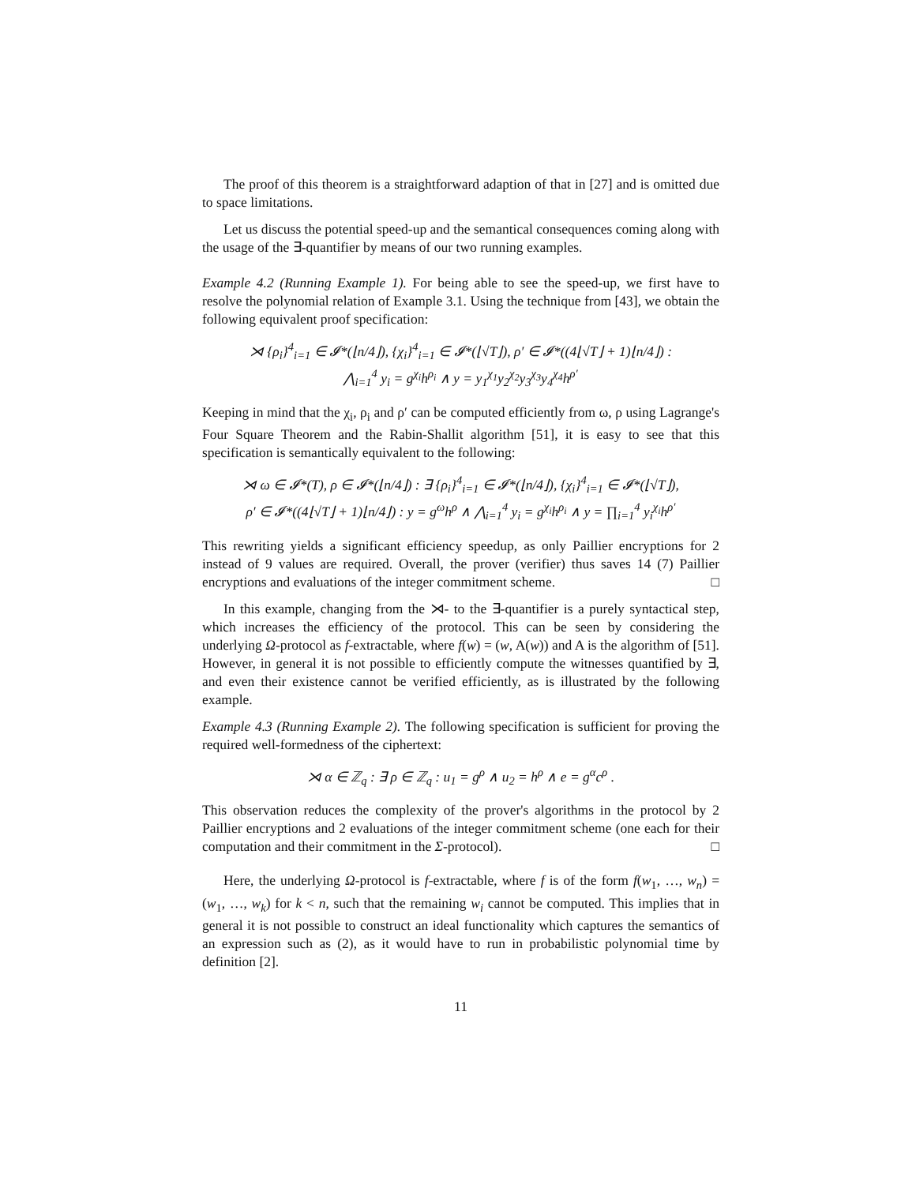The proof of this theorem is a straightforward adaption of that in [27] and is omitted due to space limitations.
Let us discuss the potential speed-up and the semantical consequences coming along with the usage of the ∃-quantifier by means of our two running examples.
Example 4.2 (Running Example 1). For being able to see the speed-up, we first have to resolve the polynomial relation of Example 3.1. Using the technique from [43], we obtain the following equivalent proof specification:
⋊ {ρ<sub>i</sub>}<sup>4</sup><sub>i=1</sub> ∈ 𝓘*(⌊n/4⌋), {χ<sub>i</sub>}<sup>4</sup><sub>i=1</sub> ∈ 𝓘*(⌊√T⌋), ρ′ ∈ 𝓘*((4⌊√T⌋ + 1)⌊n/4⌋) :
⋀<sub>i=1</sub><sup>4</sup> y<sub>i</sub> = g<sup>χ<sub>i</sub></sup>h<sup>ρ<sub>i</sub></sup> ∧ y = y<sub>1</sub><sup>χ<sub>1</sub></sup>y<sub>2</sub><sup>χ<sub>2</sub></sup>y<sub>3</sub><sup>χ<sub>3</sub></sup>y<sub>4</sub><sup>χ<sub>4</sub></sup>h<sup>ρ′</sup>
Keeping in mind that the χ<sub>i</sub>, ρ<sub>i</sub> and ρ′ can be computed efficiently from ω, ρ using Lagrange's Four Square Theorem and the Rabin-Shallit algorithm [51], it is easy to see that this specification is semantically equivalent to the following:
⋊ ω ∈ 𝓘*(T), ρ ∈ 𝓘*(⌊n/4⌋) : ∃ {ρ<sub>i</sub>}<sup>4</sup><sub>i=1</sub> ∈ 𝓘*(⌊n/4⌋), {χ<sub>i</sub>}<sup>4</sup><sub>i=1</sub> ∈ 𝓘*(⌊√T⌋),
ρ′ ∈ 𝓘*((4⌊√T⌋ + 1)⌊n/4⌋) : y = g<sup>ω</sup>h<sup>ρ</sup> ∧ ⋀<sub>i=1</sub><sup>4</sup> y<sub>i</sub> = g<sup>χ<sub>i</sub></sup>h<sup>ρ<sub>i</sub></sup> ∧ y = ∏<sub>i=1</sub><sup>4</sup> y<sub>i</sub><sup>χ<sub>i</sub></sup>h<sup>ρ′</sup>
This rewriting yields a significant efficiency speedup, as only Paillier encryptions for 2 instead of 9 values are required. Overall, the prover (verifier) thus saves 14 (7) Paillier encryptions and evaluations of the integer commitment scheme. □
In this example, changing from the ⋊- to the ∃-quantifier is a purely syntactical step, which increases the efficiency of the protocol. This can be seen by considering the underlying Ω-protocol as f-extractable, where f(w) = (w, A(w)) and A is the algorithm of [51]. However, in general it is not possible to efficiently compute the witnesses quantified by ∃, and even their existence cannot be verified efficiently, as is illustrated by the following example.
Example 4.3 (Running Example 2). The following specification is sufficient for proving the required well-formedness of the ciphertext:
⋊ α ∈ ℤ<sub>q</sub> : ∃ ρ ∈ ℤ<sub>q</sub> : u<sub>1</sub> = g<sup>ρ</sup> ∧ u<sub>2</sub> = h<sup>ρ</sup> ∧ e = g<sup>α</sup>c<sup>ρ</sup> .
This observation reduces the complexity of the prover's algorithms in the protocol by 2 Paillier encryptions and 2 evaluations of the integer commitment scheme (one each for their computation and their commitment in the Σ-protocol). □
Here, the underlying Ω-protocol is f-extractable, where f is of the form f(w<sub>1</sub>, …, w<sub>n</sub>) = (w<sub>1</sub>, …, w<sub>k</sub>) for k < n, such that the remaining w<sub>i</sub> cannot be computed. This implies that in general it is not possible to construct an ideal functionality which captures the semantics of an expression such as (2), as it would have to run in probabilistic polynomial time by definition [2].
11